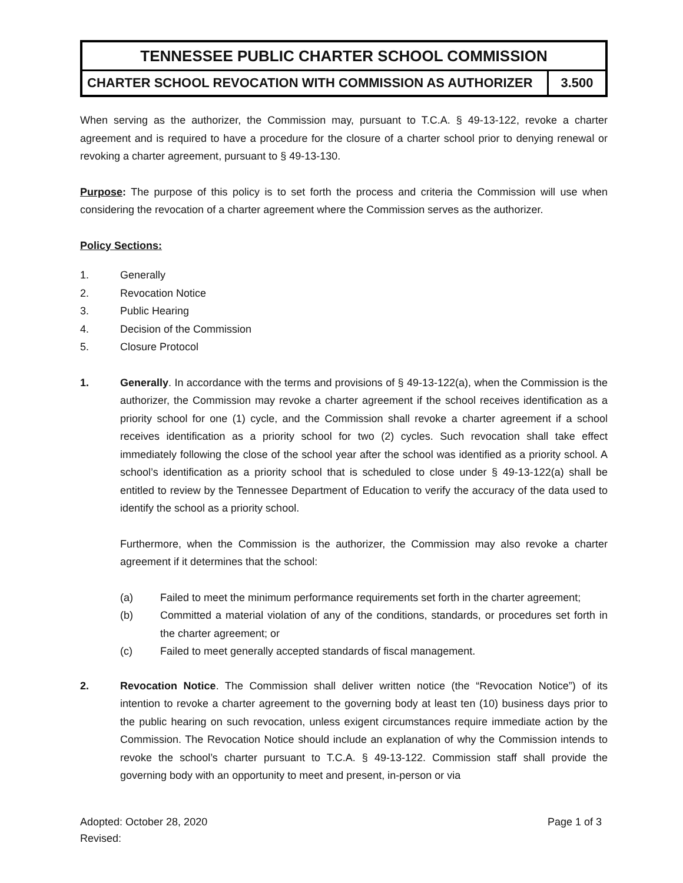| TENNESSEE PUBLIC CHARTER SCHOOL COMMISSION | |
| CHARTER SCHOOL REVOCATION WITH COMMISSION AS AUTHORIZER | 3.500 |
When serving as the authorizer, the Commission may, pursuant to T.C.A. § 49-13-122, revoke a charter agreement and is required to have a procedure for the closure of a charter school prior to denying renewal or revoking a charter agreement, pursuant to § 49-13-130.
Purpose: The purpose of this policy is to set forth the process and criteria the Commission will use when considering the revocation of a charter agreement where the Commission serves as the authorizer.
Policy Sections:
1. Generally
2. Revocation Notice
3. Public Hearing
4. Decision of the Commission
5. Closure Protocol
1. Generally. In accordance with the terms and provisions of § 49-13-122(a), when the Commission is the authorizer, the Commission may revoke a charter agreement if the school receives identification as a priority school for one (1) cycle, and the Commission shall revoke a charter agreement if a school receives identification as a priority school for two (2) cycles. Such revocation shall take effect immediately following the close of the school year after the school was identified as a priority school. A school’s identification as a priority school that is scheduled to close under § 49-13-122(a) shall be entitled to review by the Tennessee Department of Education to verify the accuracy of the data used to identify the school as a priority school.
Furthermore, when the Commission is the authorizer, the Commission may also revoke a charter agreement if it determines that the school:
(a) Failed to meet the minimum performance requirements set forth in the charter agreement;
(b) Committed a material violation of any of the conditions, standards, or procedures set forth in the charter agreement; or
(c) Failed to meet generally accepted standards of fiscal management.
2. Revocation Notice. The Commission shall deliver written notice (the “Revocation Notice”) of its intention to revoke a charter agreement to the governing body at least ten (10) business days prior to the public hearing on such revocation, unless exigent circumstances require immediate action by the Commission. The Revocation Notice should include an explanation of why the Commission intends to revoke the school’s charter pursuant to T.C.A. § 49-13-122. Commission staff shall provide the governing body with an opportunity to meet and present, in-person or via
Adopted: October 28, 2020 Page 1 of 3
Revised: